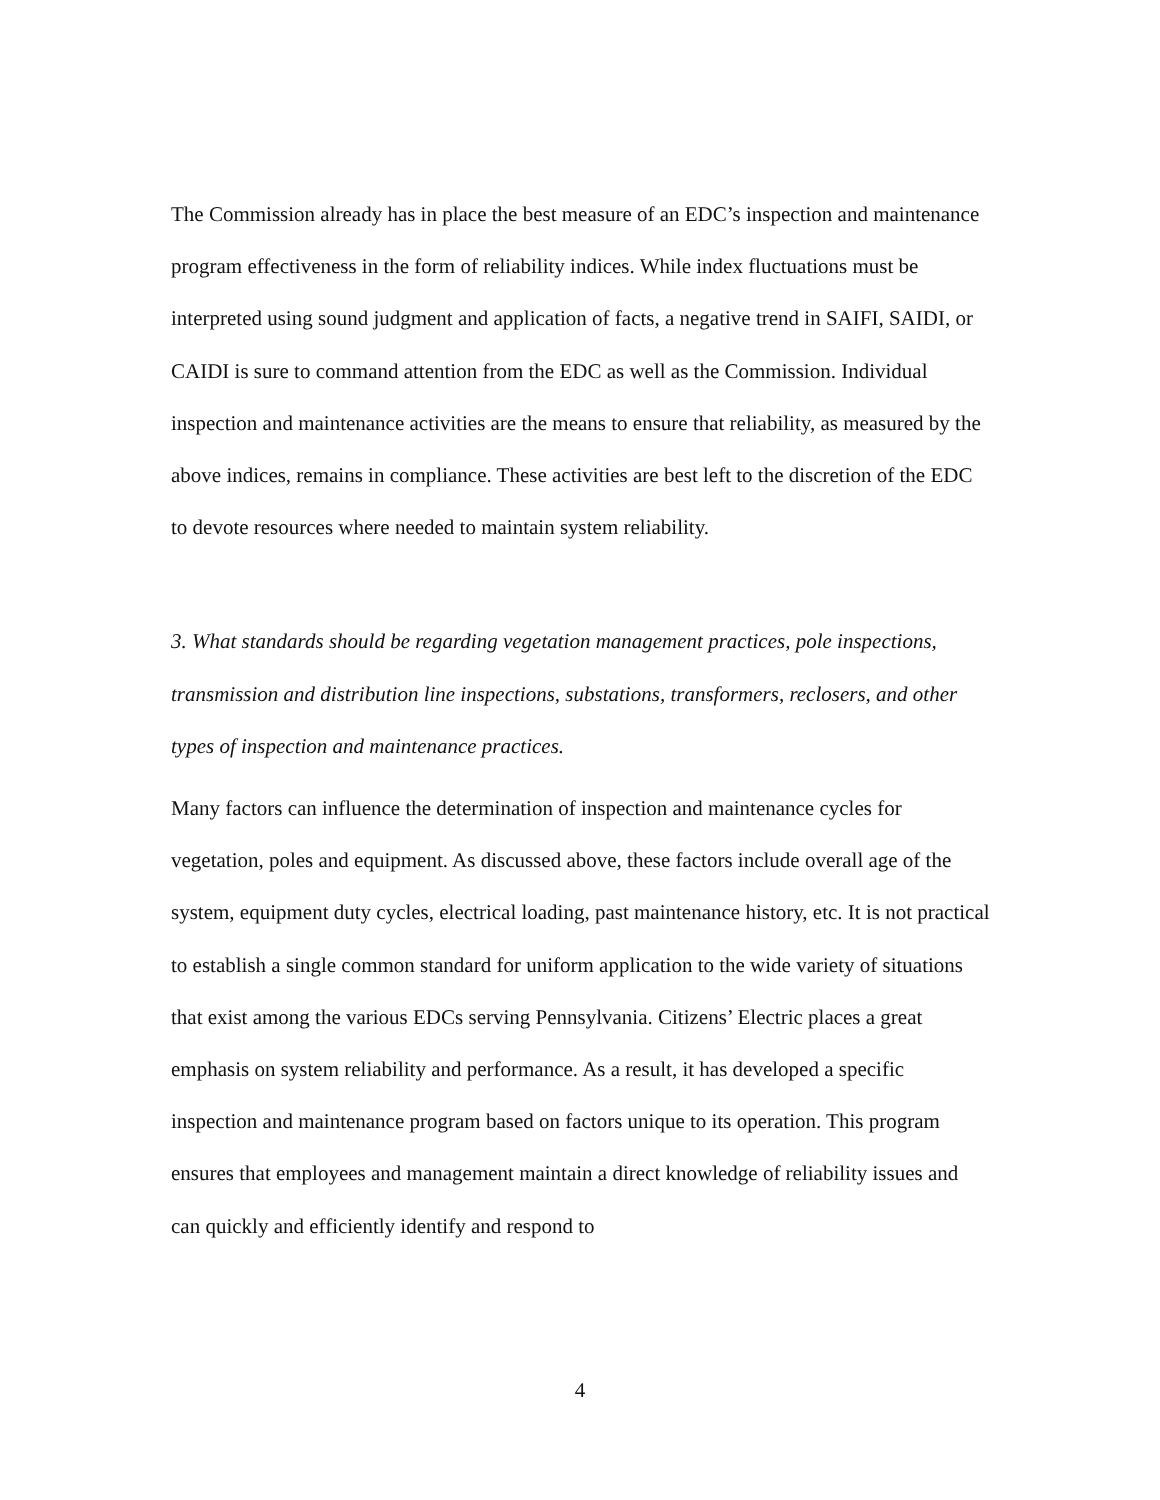The Commission already has in place the best measure of an EDC’s inspection and maintenance program effectiveness in the form of reliability indices. While index fluctuations must be interpreted using sound judgment and application of facts, a negative trend in SAIFI, SAIDI, or CAIDI is sure to command attention from the EDC as well as the Commission. Individual inspection and maintenance activities are the means to ensure that reliability, as measured by the above indices, remains in compliance. These activities are best left to the discretion of the EDC to devote resources where needed to maintain system reliability.
3. What standards should be regarding vegetation management practices, pole inspections, transmission and distribution line inspections, substations, transformers, reclosers, and other types of inspection and maintenance practices.
Many factors can influence the determination of inspection and maintenance cycles for vegetation, poles and equipment. As discussed above, these factors include overall age of the system, equipment duty cycles, electrical loading, past maintenance history, etc. It is not practical to establish a single common standard for uniform application to the wide variety of situations that exist among the various EDCs serving Pennsylvania. Citizens’ Electric places a great emphasis on system reliability and performance. As a result, it has developed a specific inspection and maintenance program based on factors unique to its operation. This program ensures that employees and management maintain a direct knowledge of reliability issues and can quickly and efficiently identify and respond to
4